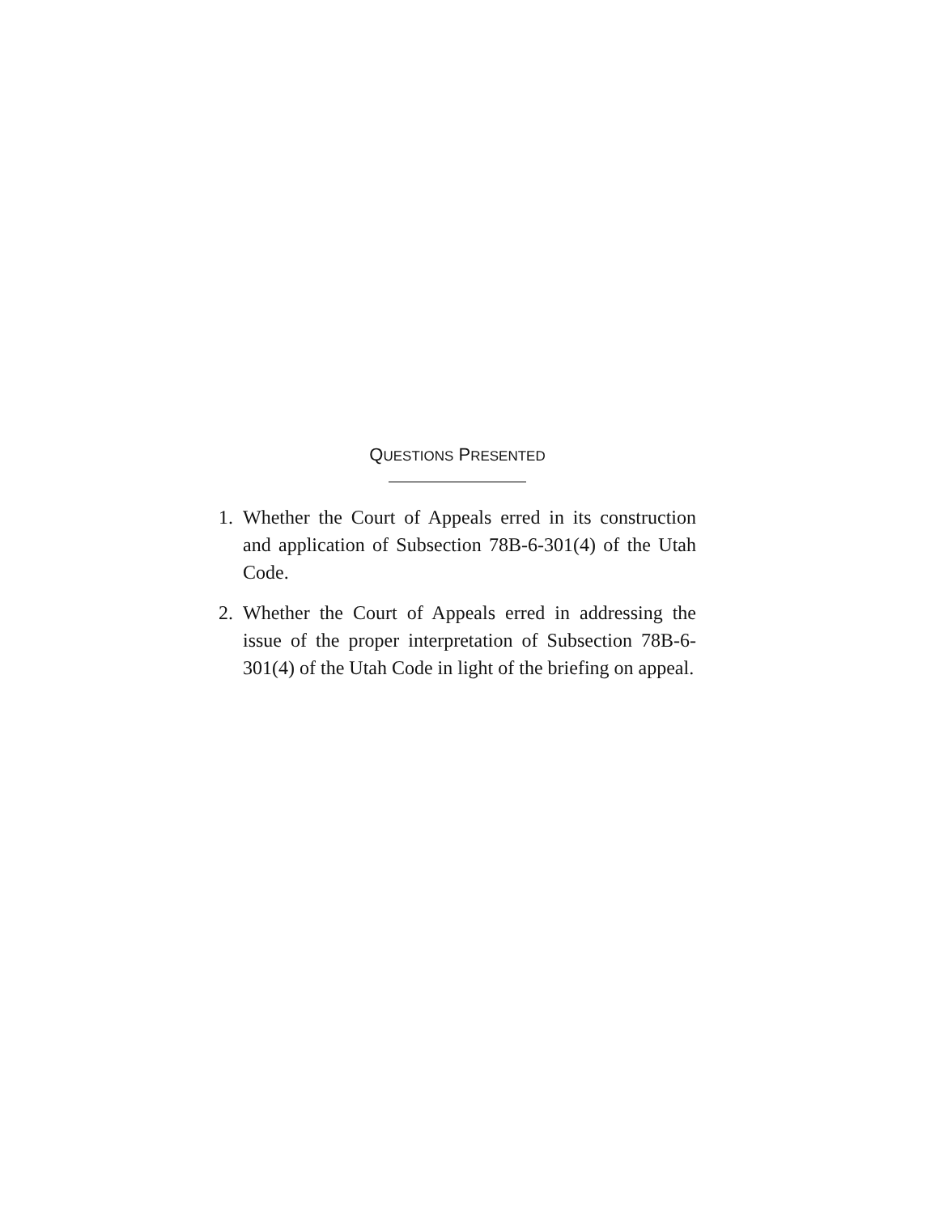QUESTIONS PRESENTED
1. Whether the Court of Appeals erred in its construction and application of Subsection 78B-6-301(4) of the Utah Code.
2. Whether the Court of Appeals erred in addressing the issue of the proper interpretation of Subsection 78B-6-301(4) of the Utah Code in light of the briefing on appeal.